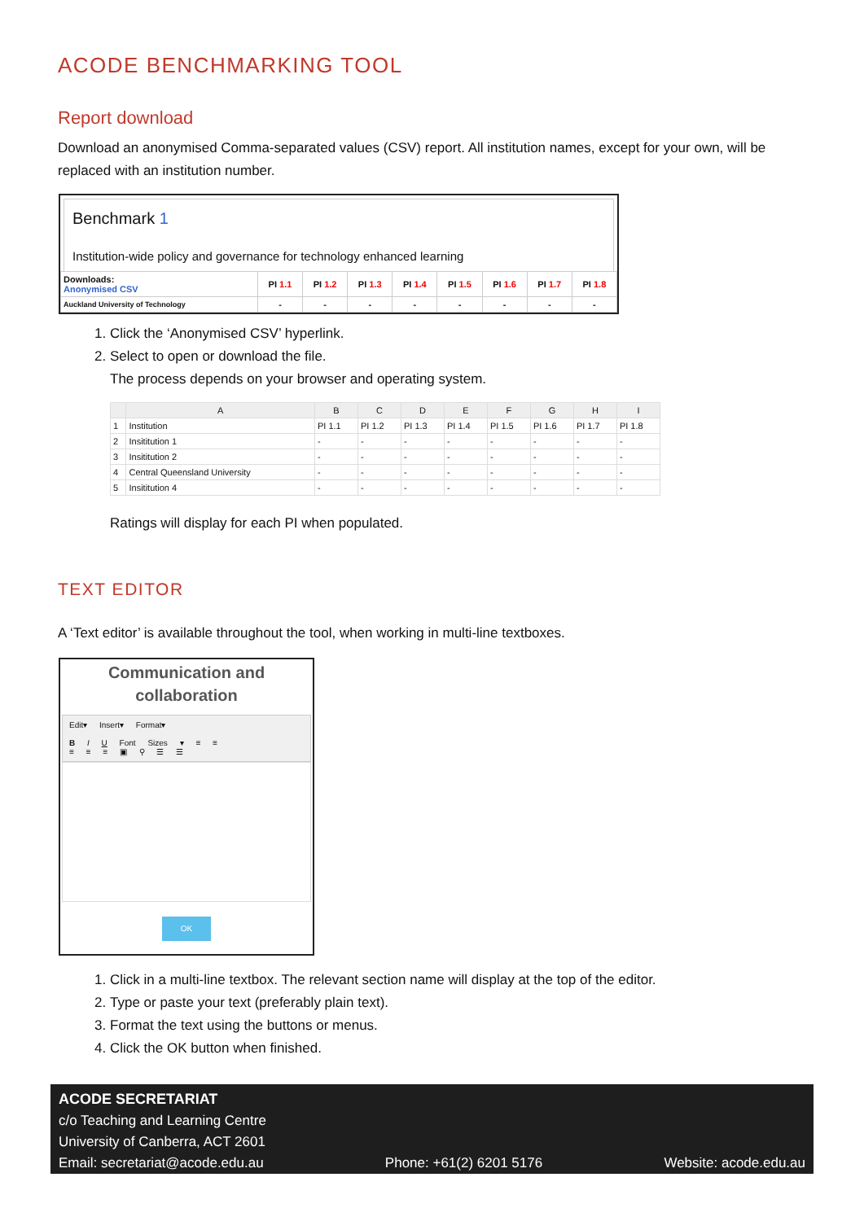ACODE BENCHMARKING TOOL
Report download
Download an anonymised Comma-separated values (CSV) report. All institution names, except for your own, will be replaced with an institution number.
Benchmark 1
Institution-wide policy and governance for technology enhanced learning
| Downloads: Anonymised CSV | PI 1.1 | PI 1.2 | PI 1.3 | PI 1.4 | PI 1.5 | PI 1.6 | PI 1.7 | PI 1.8 |
| Auckland University of Technology | - | - | - | - | - | - | - | - |
1. Click the ‘Anonymised CSV’ hyperlink.
2. Select to open or download the file.
The process depends on your browser and operating system.
| | A | B | C | D | E | F | G | H | I |
| 1 | Institution | PI 1.1 | PI 1.2 | PI 1.3 | PI 1.4 | PI 1.5 | PI 1.6 | PI 1.7 | PI 1.8 |
| 2 | Insititution 1 | - | - | - | - | - | - | - | - |
| 3 | Insititution 2 | - | - | - | - | - | - | - | - |
| 4 | Central Queensland University | - | - | - | - | - | - | - | - |
| 5 | Insititution 4 | - | - | - | - | - | - | - | - |
Ratings will display for each PI when populated.
TEXT EDITOR
A ‘Text editor’ is available throughout the tool, when working in multi-line textboxes.
Communication and
collaboration
Edit▾ Insert▾ Format▾
B I U Font Sizes ▾ ≡ ≡
≡ ≡ ≡ ▣ ⚲ ☰ ☰
OK
1. Click in a multi-line textbox. The relevant section name will display at the top of the editor.
2. Type or paste your text (preferably plain text).
3. Format the text using the buttons or menus.
4. Click the OK button when finished.
ACODE SECRETARIAT
c/o Teaching and Learning Centre
University of Canberra, ACT 2601
Email: secretariat@acode.edu.au Phone: +61(2) 6201 5176 Website: acode.edu.au